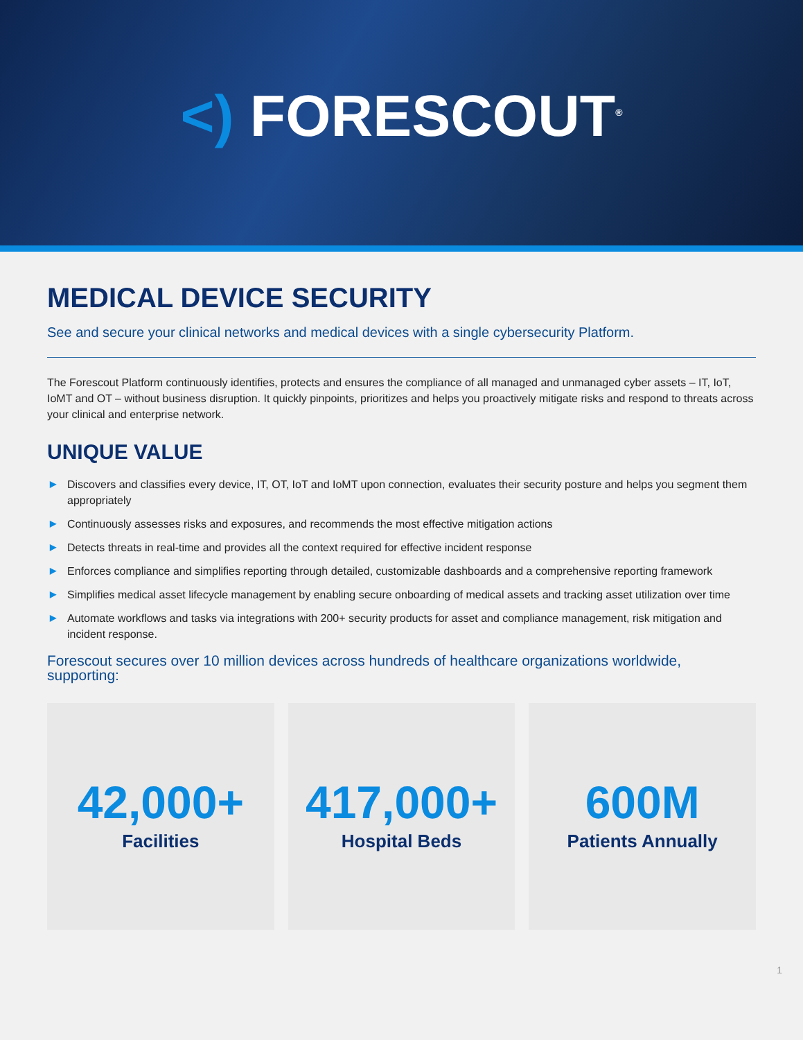<) FORESCOUT<sup>®</sup>
MEDICAL DEVICE SECURITY
See and secure your clinical networks and medical devices with a single cybersecurity Platform.
The Forescout Platform continuously identifies, protects and ensures the compliance of all managed and unmanaged cyber assets – IT, IoT, IoMT and OT – without business disruption. It quickly pinpoints, prioritizes and helps you proactively mitigate risks and respond to threats across your clinical and enterprise network.
UNIQUE VALUE
▶ Discovers and classifies every device, IT, OT, IoT and IoMT upon connection, evaluates their security posture and helps you segment them appropriately
▶ Continuously assesses risks and exposures, and recommends the most effective mitigation actions
▶ Detects threats in real-time and provides all the context required for effective incident response
▶ Enforces compliance and simplifies reporting through detailed, customizable dashboards and a comprehensive reporting framework
▶ Simplifies medical asset lifecycle management by enabling secure onboarding of medical assets and tracking asset utilization over time
▶ Automate workflows and tasks via integrations with 200+ security products for asset and compliance management, risk mitigation and incident response.
Forescout secures over 10 million devices across hundreds of healthcare organizations worldwide, supporting:
42,000+
Facilities
417,000+
Hospital Beds
600M
Patients Annually
1